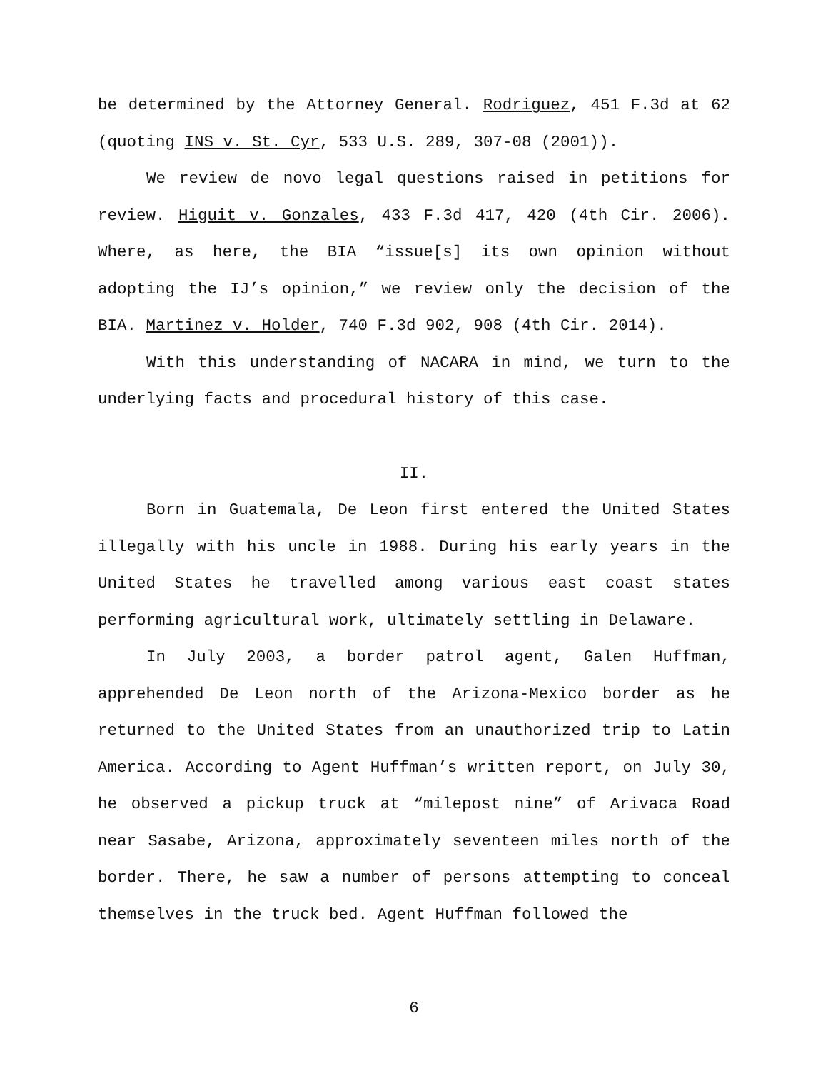be determined by the Attorney General. Rodriguez, 451 F.3d at 62 (quoting INS v. St. Cyr, 533 U.S. 289, 307-08 (2001)).
We review de novo legal questions raised in petitions for review. Higuit v. Gonzales, 433 F.3d 417, 420 (4th Cir. 2006). Where, as here, the BIA “issue[s] its own opinion without adopting the IJ’s opinion,” we review only the decision of the BIA. Martinez v. Holder, 740 F.3d 902, 908 (4th Cir. 2014).
With this understanding of NACARA in mind, we turn to the underlying facts and procedural history of this case.
II.
Born in Guatemala, De Leon first entered the United States illegally with his uncle in 1988. During his early years in the United States he travelled among various east coast states performing agricultural work, ultimately settling in Delaware.
In July 2003, a border patrol agent, Galen Huffman, apprehended De Leon north of the Arizona-Mexico border as he returned to the United States from an unauthorized trip to Latin America. According to Agent Huffman’s written report, on July 30, he observed a pickup truck at “milepost nine” of Arivaca Road near Sasabe, Arizona, approximately seventeen miles north of the border. There, he saw a number of persons attempting to conceal themselves in the truck bed. Agent Huffman followed the
6